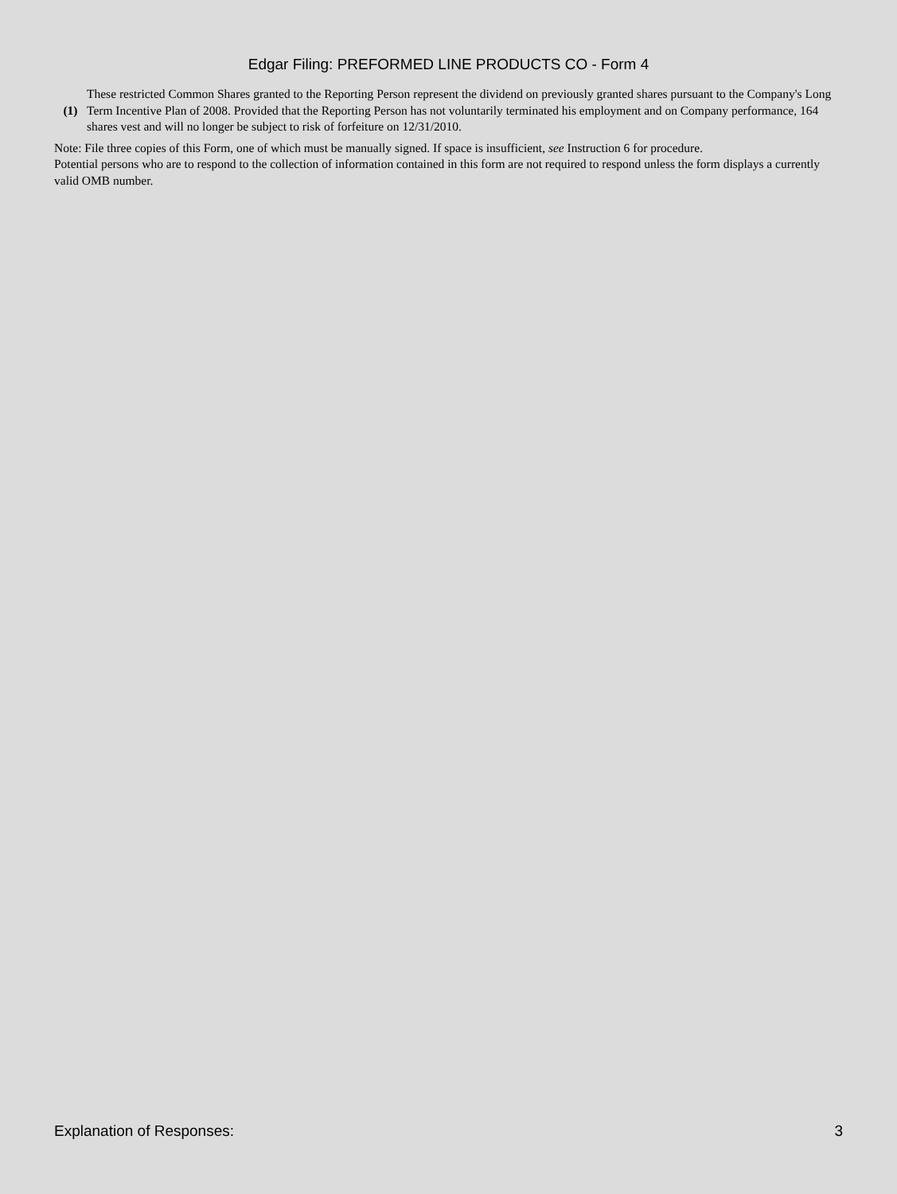Edgar Filing: PREFORMED LINE PRODUCTS CO - Form 4
| (1) | These restricted Common Shares granted to the Reporting Person represent the dividend on previously granted shares pursuant to the Company's Long Term Incentive Plan of 2008. Provided that the Reporting Person has not voluntarily terminated his employment and on Company performance, 164 shares vest and will no longer be subject to risk of forfeiture on 12/31/2010. |
Note: File three copies of this Form, one of which must be manually signed. If space is insufficient, see Instruction 6 for procedure.
Potential persons who are to respond to the collection of information contained in this form are not required to respond unless the form displays a currently valid OMB number.
Explanation of Responses: 3